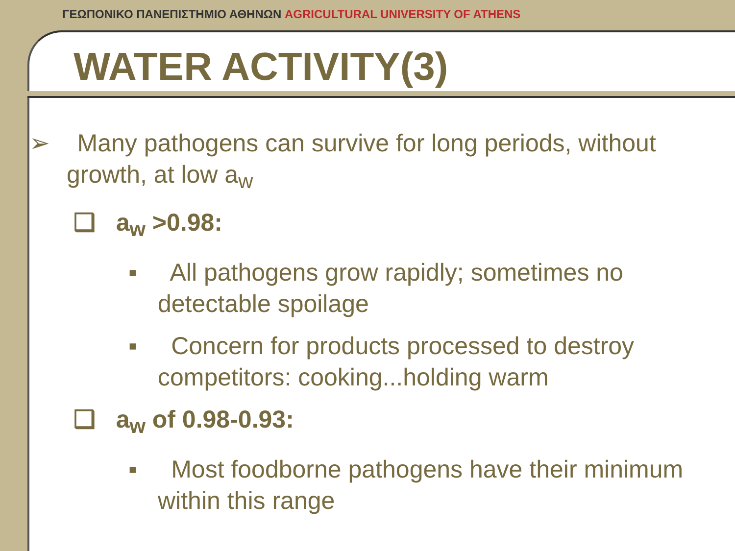ΓΕΩΠΟΝΙΚΟ ΠΑΝΕΠΙΣΤΗΜΙΟ ΑΘΗΝΩΝ AGRICULTURAL UNIVERSITY OF ATHENS
WATER ACTIVITY(3)
➢ Many pathogens can survive for long periods, without growth, at low a<sub>w</sub>
❑ a<sub>w</sub> >0.98:
▪ All pathogens grow rapidly; sometimes no detectable spoilage
▪ Concern for products processed to destroy competitors: cooking...holding warm
❑ a<sub>w</sub> of 0.98-0.93:
▪ Most foodborne pathogens have their minimum within this range